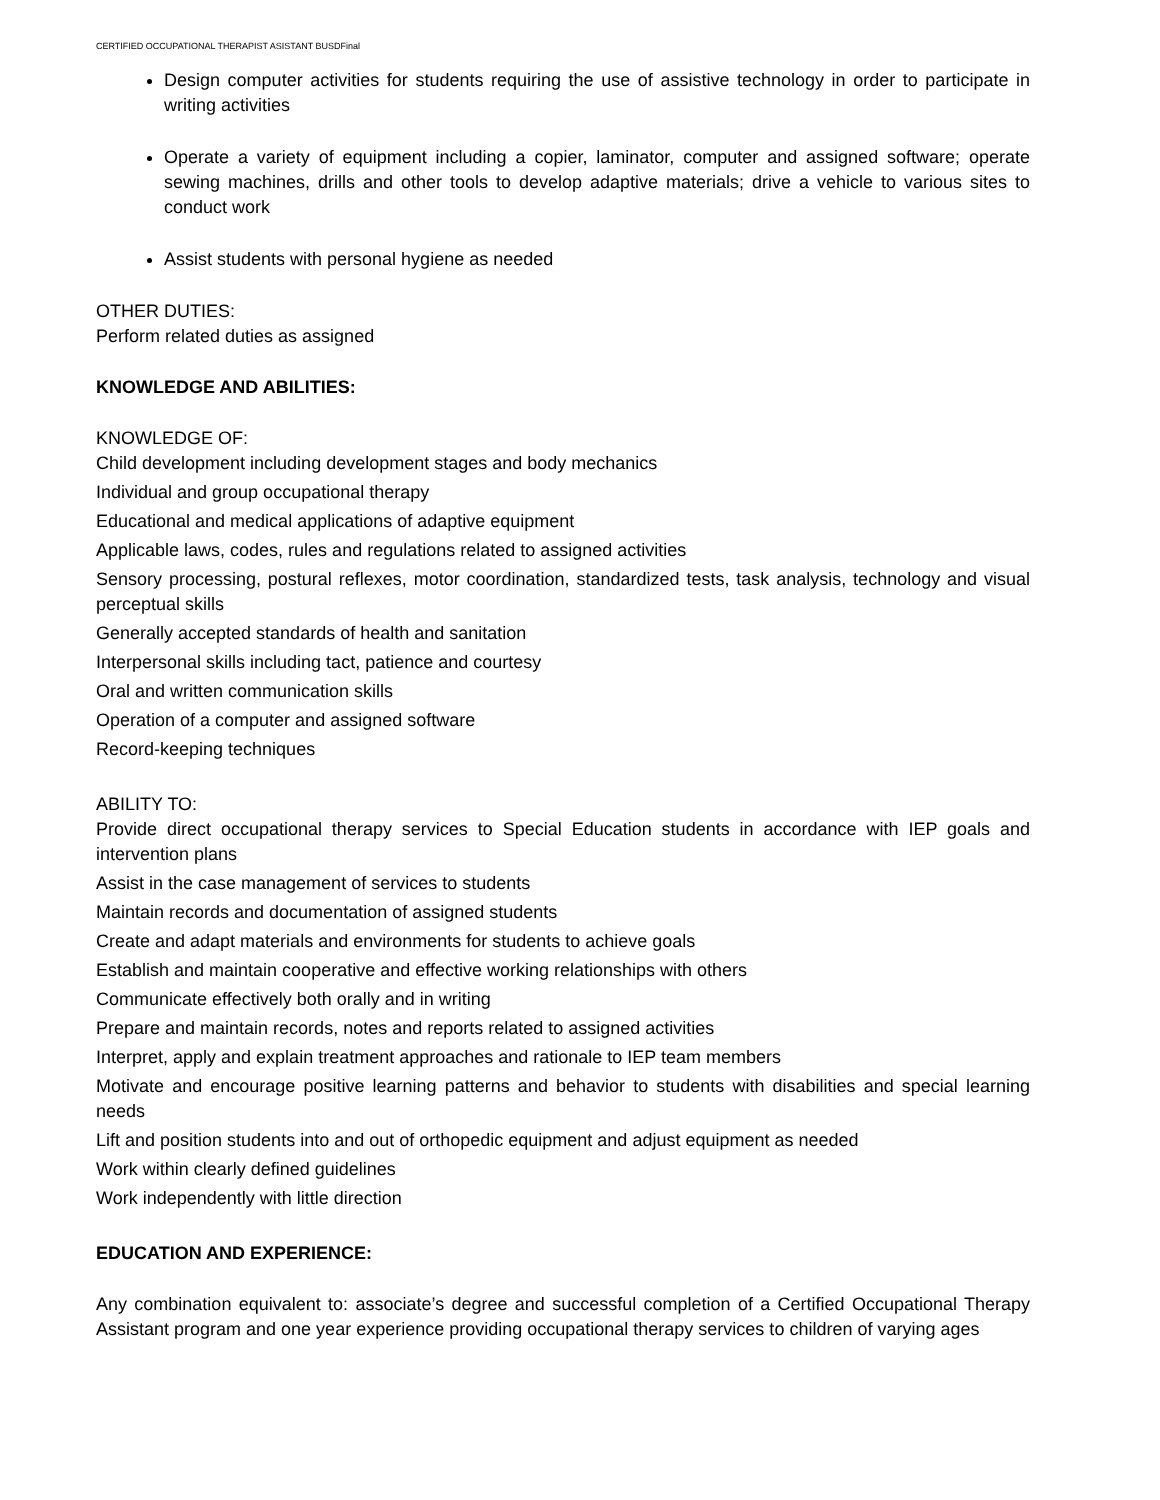CERTIFIED OCCUPATIONAL THERAPIST ASISTANT BUSDFinal
Design computer activities for students requiring the use of assistive technology in order to participate in writing activities
Operate a variety of equipment including a copier, laminator, computer and assigned software; operate sewing machines, drills and other tools to develop adaptive materials; drive a vehicle to various sites to conduct work
Assist students with personal hygiene as needed
OTHER DUTIES:
Perform related duties as assigned
KNOWLEDGE AND ABILITIES:
KNOWLEDGE OF:
Child development including development stages and body mechanics
Individual and group occupational therapy
Educational and medical applications of adaptive equipment
Applicable laws, codes, rules and regulations related to assigned activities
Sensory processing, postural reflexes, motor coordination, standardized tests, task analysis, technology and visual perceptual skills
Generally accepted standards of health and sanitation
Interpersonal skills including tact, patience and courtesy
Oral and written communication skills
Operation of a computer and assigned software
Record-keeping techniques
ABILITY TO:
Provide direct occupational therapy services to Special Education students in accordance with IEP goals and intervention plans
Assist in the case management of services to students
Maintain records and documentation of assigned students
Create and adapt materials and environments for students to achieve goals
Establish and maintain cooperative and effective working relationships with others
Communicate effectively both orally and in writing
Prepare and maintain records, notes and reports related to assigned activities
Interpret, apply and explain treatment approaches and rationale to IEP team members
Motivate and encourage positive learning patterns and behavior to students with disabilities and special learning needs
Lift and position students into and out of orthopedic equipment and adjust equipment as needed
Work within clearly defined guidelines
Work independently with little direction
EDUCATION AND EXPERIENCE:
Any combination equivalent to: associate’s degree and successful completion of a Certified Occupational Therapy Assistant program and one year experience providing occupational therapy services to children of varying ages